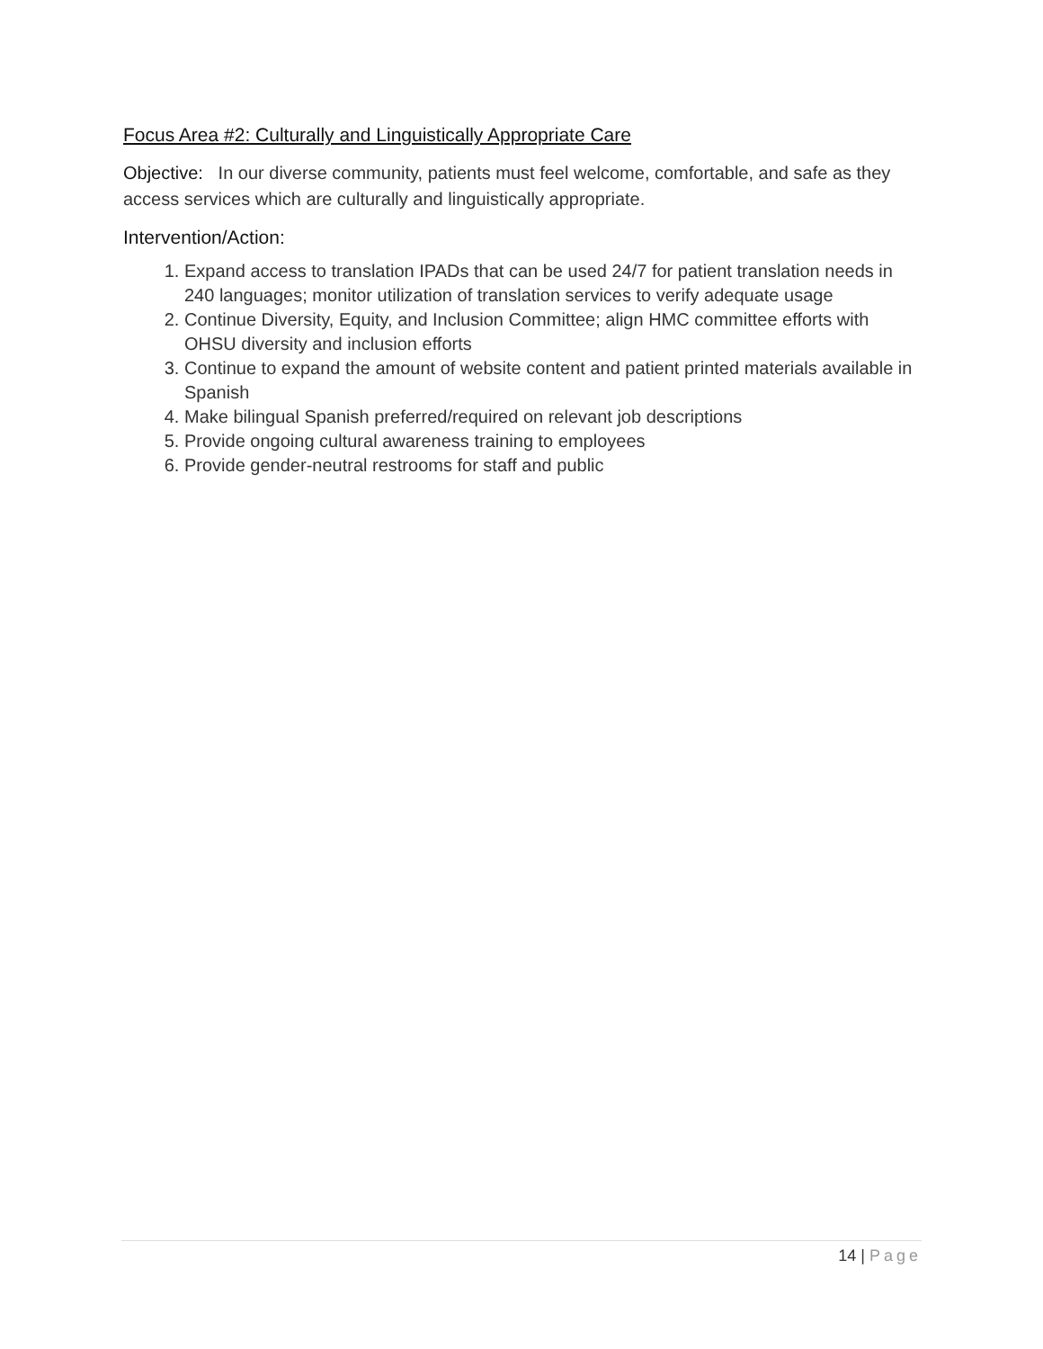Focus Area #2: Culturally and Linguistically Appropriate Care
Objective: In our diverse community, patients must feel welcome, comfortable, and safe as they access services which are culturally and linguistically appropriate.
Intervention/Action:
1. Expand access to translation IPADs that can be used 24/7 for patient translation needs in 240 languages; monitor utilization of translation services to verify adequate usage
2. Continue Diversity, Equity, and Inclusion Committee; align HMC committee efforts with OHSU diversity and inclusion efforts
3. Continue to expand the amount of website content and patient printed materials available in Spanish
4. Make bilingual Spanish preferred/required on relevant job descriptions
5. Provide ongoing cultural awareness training to employees
6. Provide gender-neutral restrooms for staff and public
14 | Page